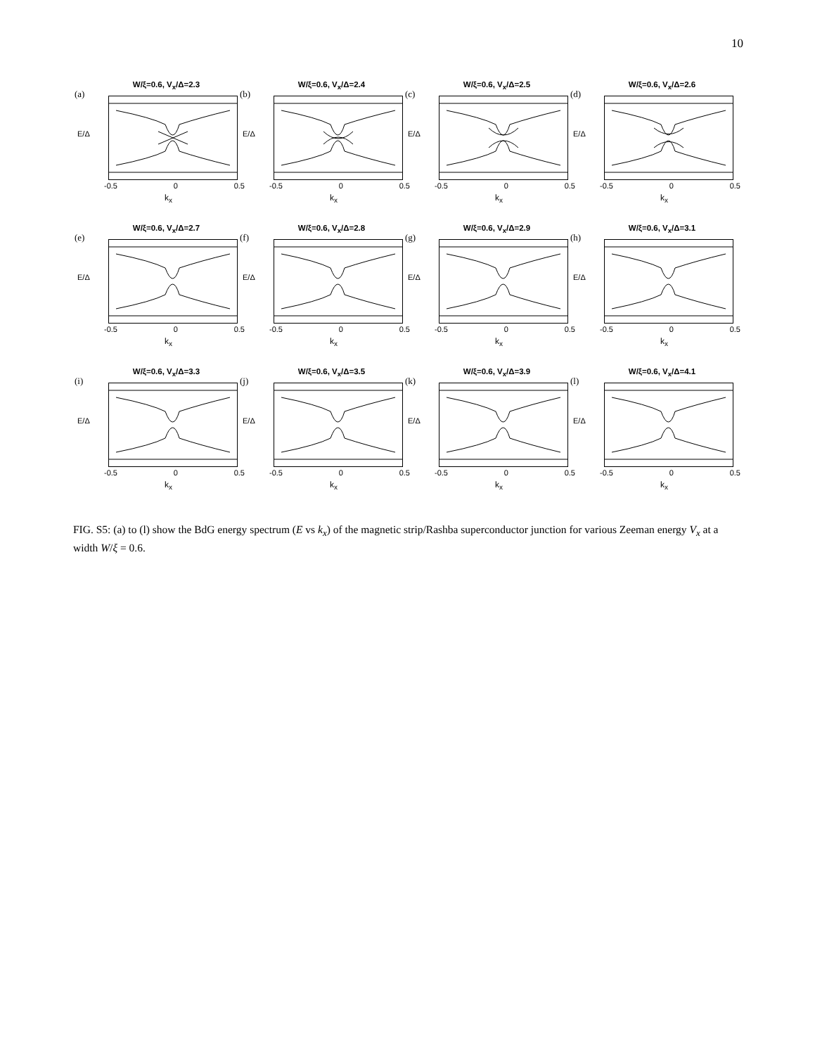10
(a)
W/ξ=0.6, V<sub>x</sub>/Δ=2.3
E/Δ
-0.5 0 0.5
k<sub>x</sub>
(b)
W/ξ=0.6, V<sub>x</sub>/Δ=2.4
E/Δ
-0.5 0 0.5
k<sub>x</sub>
(c)
W/ξ=0.6, V<sub>x</sub>/Δ=2.5
E/Δ
-0.5 0 0.5
k<sub>x</sub>
(d)
W/ξ=0.6, V<sub>x</sub>/Δ=2.6
E/Δ
-0.5 0 0.5
k<sub>x</sub>
(e)
W/ξ=0.6, V<sub>x</sub>/Δ=2.7
E/Δ
-0.5 0 0.5
k<sub>x</sub>
(f)
W/ξ=0.6, V<sub>x</sub>/Δ=2.8
E/Δ
-0.5 0 0.5
k<sub>x</sub>
(g)
W/ξ=0.6, V<sub>x</sub>/Δ=2.9
E/Δ
-0.5 0 0.5
k<sub>x</sub>
(h)
W/ξ=0.6, V<sub>x</sub>/Δ=3.1
E/Δ
-0.5 0 0.5
k<sub>x</sub>
(i)
W/ξ=0.6, V<sub>x</sub>/Δ=3.3
E/Δ
-0.5 0 0.5
k<sub>x</sub>
(j)
W/ξ=0.6, V<sub>x</sub>/Δ=3.5
E/Δ
-0.5 0 0.5
k<sub>x</sub>
(k)
W/ξ=0.6, V<sub>x</sub>/Δ=3.9
E/Δ
-0.5 0 0.5
k<sub>x</sub>
(l)
W/ξ=0.6, V<sub>x</sub>/Δ=4.1
E/Δ
-0.5 0 0.5
k<sub>x</sub>
FIG. S5: (a) to (l) show the BdG energy spectrum (E vs k<sub>x</sub>) of the magnetic strip/Rashba superconductor junction for various Zeeman energy V<sub>x</sub> at a width W/ξ = 0.6.